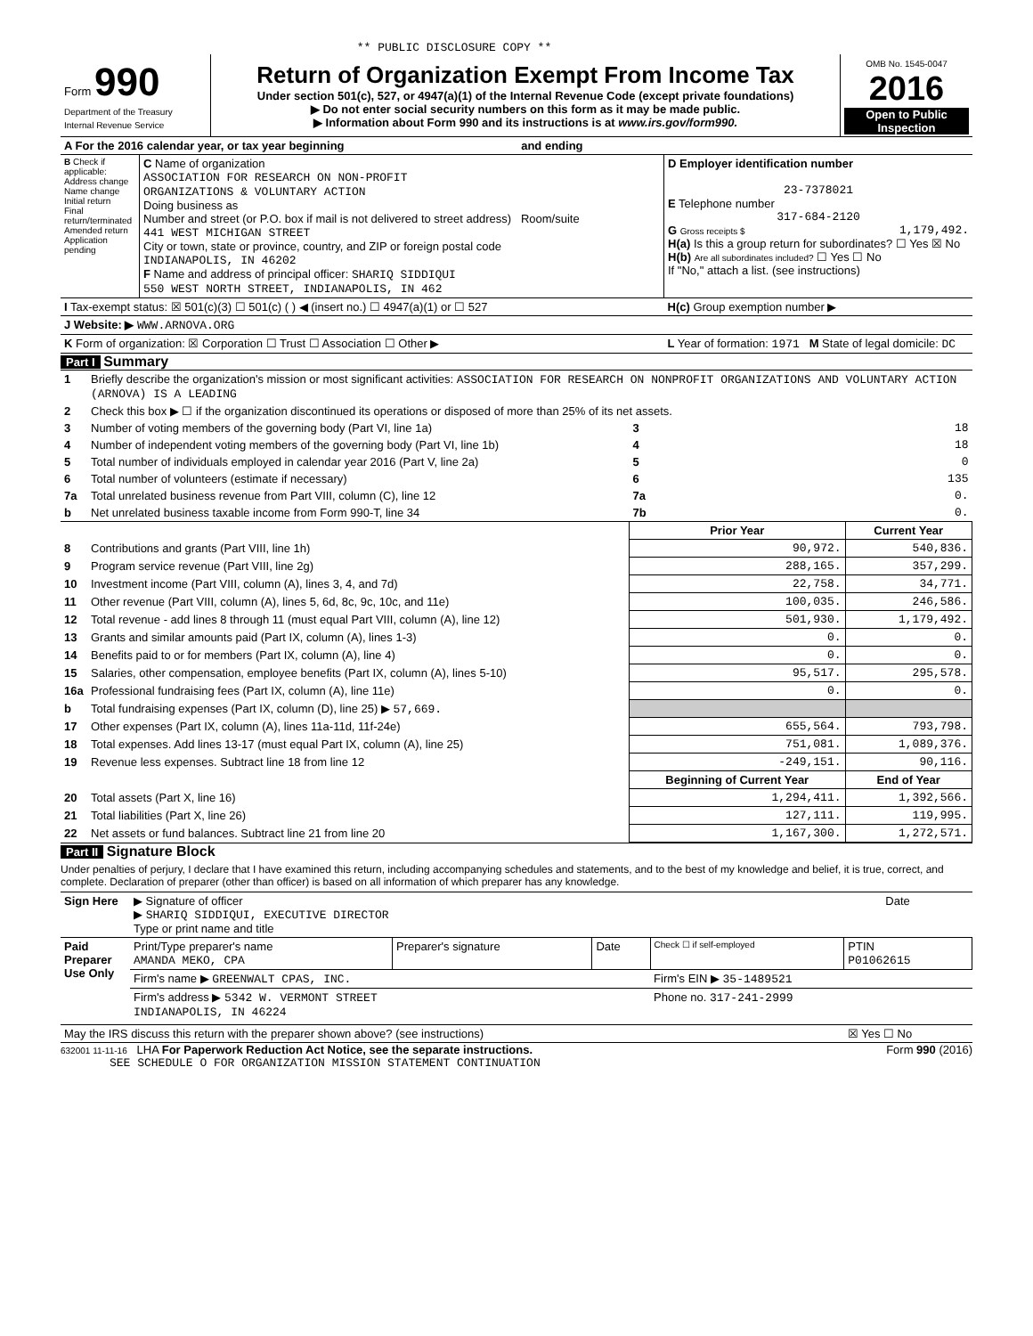** PUBLIC DISCLOSURE COPY **
| Form 990 Department of the Treasury Internal Revenue Service | Return of Organization Exempt From Income Tax Under section 501(c), 527, or 4947(a)(1) of the Internal Revenue Code (except private foundations) ▶ Do not enter social security numbers on this form as it may be made public. ▶ Information about Form 990 and its instructions is at www.irs.gov/form990. | OMB No. 1545-0047 2016 Open to Public Inspection |
| A For the 2016 calendar year, or tax year beginning and ending | | |
| B Check if applicable: Address change Name change Initial return Final return/terminated Amended return Application pending | C Name of organization ASSOCIATION FOR RESEARCH ON NON-PROFIT ORGANIZATIONS & VOLUNTARY ACTION Doing business as Number and street (or P.O. box if mail is not delivered to street address) Room/suite 441 WEST MICHIGAN STREET City or town, state or province, country, and ZIP or foreign postal code INDIANAPOLIS, IN 46202 F Name and address of principal officer: SHARIQ SIDDIQUI 550 WEST NORTH STREET, INDIANAPOLIS, IN 462 | D Employer identification number 23-7378021 E Telephone number 317-684-2120 G Gross receipts $ 1,179,492. H(a) Is this a group return for subordinates? ☐ Yes ☒ No H(b) Are all subordinates included? ☐ Yes ☐ No If "No," attach a list. (see instructions) |
| I Tax-exempt status: ☒ 501(c)(3) ☐ 501(c) ( ) ◀ (insert no.) ☐ 4947(a)(1) or ☐ 527 | | H(c) Group exemption number ▶ |
| J Website: ▶ WWW.ARNOVA.ORG | | |
| K Form of organization: ☒ Corporation ☐ Trust ☐ Association ☐ Other ▶ | | L Year of formation: 1971 M State of legal domicile: DC |
Part I Summary
| 1 | Briefly describe the organization's mission or most significant activities: ASSOCIATION FOR RESEARCH ON NONPROFIT ORGANIZATIONS AND VOLUNTARY ACTION (ARNOVA) IS A LEADING | | | |
| 2 | Check this box ▶ ☐ if the organization discontinued its operations or disposed of more than 25% of its net assets. | | | |
| 3 | Number of voting members of the governing body (Part VI, line 1a) | | 3 | 18 |
| 4 | Number of independent voting members of the governing body (Part VI, line 1b) | | 4 | 18 |
| 5 | Total number of individuals employed in calendar year 2016 (Part V, line 2a) | | 5 | 0 |
| 6 | Total number of volunteers (estimate if necessary) | | 6 | 135 |
| 7a | Total unrelated business revenue from Part VIII, column (C), line 12 | | 7a | 0. |
| b | Net unrelated business taxable income from Form 990-T, line 34 | | 7b | 0. |
| | | Prior Year | | Current Year |
| 8 | Contributions and grants (Part VIII, line 1h) | 90,972. | | 540,836. |
| 9 | Program service revenue (Part VIII, line 2g) | 288,165. | | 357,299. |
| 10 | Investment income (Part VIII, column (A), lines 3, 4, and 7d) | 22,758. | | 34,771. |
| 11 | Other revenue (Part VIII, column (A), lines 5, 6d, 8c, 9c, 10c, and 11e) | 100,035. | | 246,586. |
| 12 | Total revenue - add lines 8 through 11 (must equal Part VIII, column (A), line 12) | 501,930. | | 1,179,492. |
| 13 | Grants and similar amounts paid (Part IX, column (A), lines 1-3) | 0. | | 0. |
| 14 | Benefits paid to or for members (Part IX, column (A), line 4) | 0. | | 0. |
| 15 | Salaries, other compensation, employee benefits (Part IX, column (A), lines 5-10) | 95,517. | | 295,578. |
| 16a | Professional fundraising fees (Part IX, column (A), line 11e) | 0. | | 0. |
| b | Total fundraising expenses (Part IX, column (D), line 25) ▶ 57,669. | | | |
| 17 | Other expenses (Part IX, column (A), lines 11a-11d, 11f-24e) | 655,564. | | 793,798. |
| 18 | Total expenses. Add lines 13-17 (must equal Part IX, column (A), line 25) | 751,081. | | 1,089,376. |
| 19 | Revenue less expenses. Subtract line 18 from line 12 | -249,151. | | 90,116. |
| | | Beginning of Current Year | | End of Year |
| 20 | Total assets (Part X, line 16) | 1,294,411. | | 1,392,566. |
| 21 | Total liabilities (Part X, line 26) | 127,111. | | 119,995. |
| 22 | Net assets or fund balances. Subtract line 21 from line 20 | 1,167,300. | | 1,272,571. |
Part II Signature Block
Under penalties of perjury, I declare that I have examined this return, including accompanying schedules and statements, and to the best of my knowledge and belief, it is true, correct, and complete. Declaration of preparer (other than officer) is based on all information of which preparer has any knowledge.
| Sign Here | ▶ Signature of officer ▶ SHARIQ SIDDIQUI, EXECUTIVE DIRECTOR Type or print name and title | Date |
| Paid Preparer Use Only | Print/Type preparer's name AMANDA MEKO, CPA | Preparer's signature | Date | Check ☐ if self-employed | PTIN P01062615 |
| | Firm's name ▶ GREENWALT CPAS, INC. | | | Firm's EIN ▶ 35-1489521 | |
| | Firm's address ▶ 5342 W. VERMONT STREET INDIANAPOLIS, IN 46224 | | | Phone no. 317-241-2999 | |
| May the IRS discuss this return with the preparer shown above? (see instructions) | | | | | ☒ Yes ☐ No |
632001 11-11-16 LHA For Paperwork Reduction Act Notice, see the separate instructions. Form 990 (2016)
SEE SCHEDULE O FOR ORGANIZATION MISSION STATEMENT CONTINUATION